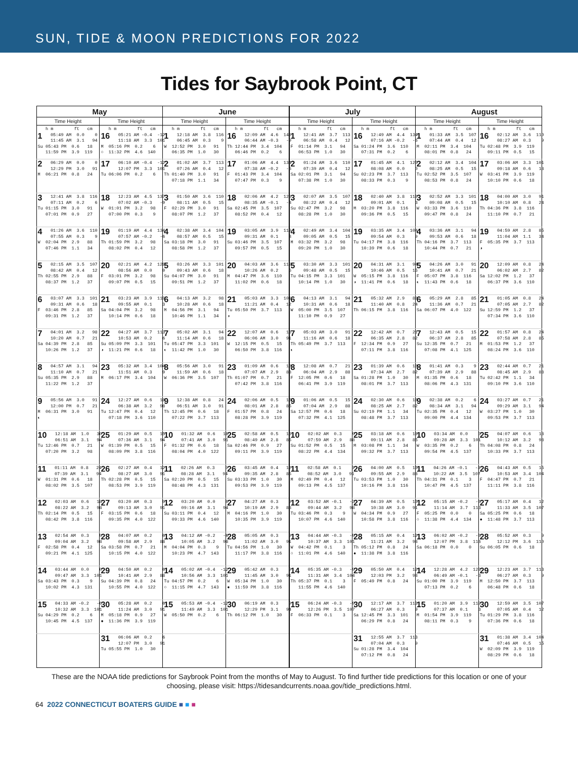SUN, TIDE & MOON PREDICTIONS FOR 2022
Tides for Saybrook Point, CT
| May | | June | | July | | August | |
| --- | --- | --- | --- | --- | --- | --- | --- |
| Time Height | Time Height | Time Height | Time Height | Time Height | Time Height | Time Height | Time Height |
| h m ft cm 1 05:49 AM 0.0 0 11:45 AM 3.1 94 Su 05:43 PM 0.6 18 11:59 PM 3.9 119 | h m ft cm 16 05:21 AM -0.4 -12 11:18 AM 3.3 101 M 05:16 PM 0.2 6 ○ 11:32 PM 4.6 140 | h m ft cm 1 12:18 AM 3.8 116 06:45 AM 0.3 9 W 12:52 PM 3.0 91 06:35 PM 1.0 30 | h m ft cm 16 12:09 AM 4.6 140 06:44 AM -0.3 -9 Th 12:44 PM 3.4 104 06:46 PM 0.2 6 | h m ft cm 1 12:41 AM 3.7 113 06:58 AM 0.4 12 F 01:14 PM 3.1 94 06:53 PM 1.0 30 | h m ft cm 16 12:49 AM 4.4 134 07:16 AM -0.2 -6 Sa 01:24 PM 3.6 110 07:31 PM 0.2 6 | h m ft cm 1 01:33 AM 3.5 107 07:44 AM 0.4 12 M 02:11 PM 3.4 104 08:01 PM 0.8 24 | h m ft cm 16 02:12 AM 3.6 110 08:27 AM 0.3 9 Tu 02:48 PM 3.9 119 09:11 PM 0.5 15 |
| 2 06:29 AM 0.0 0 12:29 PM 3.0 91 M 06:21 PM 0.8 24 | 17 06:10 AM -0.4 -12 12:07 PM 3.3 101 Tu 06:06 PM 0.2 6 | 2 01:02 AM 3.7 113 07:26 AM 0.4 12 Th 01:40 PM 3.0 91 07:18 PM 1.1 34 | 17 01:06 AM 4.4 134 07:38 AM -0.2 -6 F 01:43 PM 3.4 104 07:47 PM 0.3 9 | 2 01:24 AM 3.6 110 07:39 AM 0.4 12 Sa 02:01 PM 3.1 94 07:38 PM 1.0 30 | 17 01:45 AM 4.1 125 08:08 AM 0.0 0 Su 02:23 PM 3.7 113 08:33 PM 0.3 9 | 2 02:12 AM 3.4 104 08:25 AM 0.5 15 Tu 02:52 PM 3.5 107 08:53 PM 0.8 24 | 17 03:06 AM 3.3 101 09:18 AM 0.6 18 W 03:41 PM 3.9 119 10:10 PM 0.6 18 |
| 3 12:41 AM 3.8 116 07:11 AM 0.2 6 Tu 01:15 PM 3.0 91 07:01 PM 0.9 27 | 18 12:23 AM 4.5 137 07:02 AM -0.3 -9 W 01:01 PM 3.2 98 07:00 PM 0.3 9 | 3 01:50 AM 3.6 110 08:11 AM 0.5 15 F 02:29 PM 3.0 91 08:07 PM 1.2 37 | 18 02:06 AM 4.2 128 08:35 AM -0.1 -3 Sa 02:45 PM 3.5 107 08:52 PM 0.4 12 | 3 02:07 AM 3.5 107 08:22 AM 0.4 12 Su 02:47 PM 3.2 98 08:28 PM 1.0 30 | 18 02:40 AM 3.8 116 09:01 AM 0.1 3 M 03:20 PM 3.8 116 09:36 PM 0.5 15 | 3 02:52 AM 3.3 101 09:08 AM 0.5 15 W 03:33 PM 3.6 110 09:47 PM 0.8 24 | 18 04:00 AM 3.0 91 10:10 AM 0.8 24 Th 04:36 PM 3.8 116 11:10 PM 0.7 21 |
| 4 01:26 AM 3.6 110 07:55 AM 0.3 9 W 02:04 PM 2.9 88 07:46 PM 1.1 34 | 19 01:19 AM 4.4 134 07:57 AM -0.2 -6 Th 01:59 PM 3.2 98 08:02 PM 0.4 12 | 4 02:38 AM 3.4 104 08:57 AM 0.5 15 Sa 03:18 PM 3.0 91 08:58 PM 1.2 37 | 19 03:05 AM 3.9 119 09:31 AM 0.1 3 Su 03:46 PM 3.5 107 09:57 PM 0.5 15 | 4 02:49 AM 3.4 104 09:05 AM 0.5 15 M 03:32 PM 3.2 98 09:20 PM 1.0 30 | 19 03:35 AM 3.4 104 09:54 AM 0.3 9 Tu 04:17 PM 3.8 116 10:39 PM 0.6 18 | 4 03:36 AM 3.1 94 09:53 AM 0.6 18 Th 04:16 PM 3.7 113 10:44 PM 0.7 21 | 19 04:59 AM 2.8 85 11:04 AM 1.1 34 F 05:35 PM 3.7 113 ◑ |
| 5 02:15 AM 3.5 107 08:42 AM 0.4 12 Th 02:55 PM 2.9 88 08:37 PM 1.2 37 | 20 02:21 AM 4.2 128 08:56 AM 0.0 0 F 03:01 PM 3.2 98 09:07 PM 0.5 15 | 5 03:26 AM 3.3 101 09:43 AM 0.6 18 Su 04:07 PM 3.0 91 09:51 PM 1.2 37 | 20 04:03 AM 3.6 110 10:26 AM 0.2 6 M 04:47 PM 3.6 110 11:02 PM 0.6 18 | 5 03:30 AM 3.3 101 09:48 AM 0.5 15 Tu 04:15 PM 3.3 101 10:14 PM 1.0 30 | 20 04:31 AM 3.1 94 10:46 AM 0.5 15 W 05:15 PM 3.8 116 ◑ 11:41 PM 0.6 18 | 5 04:26 AM 3.0 91 10:41 AM 0.7 21 F 05:07 PM 3.8 116 ◐ 11:43 PM 0.6 18 | 20 12:09 AM 0.8 24 06:02 AM 2.7 82 Sa 12:02 PM 1.2 37 06:37 PM 3.6 110 |
| 6 03:07 AM 3.3 101 09:31 AM 0.6 18 F 03:46 PM 2.8 85 09:31 PM 1.2 37 | 21 03:23 AM 3.9 119 09:55 AM 0.1 3 Sa 04:04 PM 3.2 98 10:14 PM 0.6 18 | 6 04:13 AM 3.2 98 10:28 AM 0.6 18 M 04:56 PM 3.1 94 10:46 PM 1.1 34 | 21 05:03 AM 3.3 101 11:21 AM 0.4 12 Tu 05:50 PM 3.7 113 ◑ | 6 04:13 AM 3.1 94 10:31 AM 0.6 18 W 05:00 PM 3.5 107 11:10 PM 0.9 27 | 21 05:32 AM 2.9 88 11:40 AM 0.8 24 Th 06:15 PM 3.8 116 | 6 05:29 AM 2.8 85 11:36 AM 0.7 21 Sa 06:07 PM 4.0 122 | 21 01:05 AM 0.8 24 07:05 AM 2.7 82 Su 12:59 PM 1.2 37 07:34 PM 3.6 110 |
| 7 04:01 AM 3.2 98 10:20 AM 0.7 21 Sa 04:39 PM 2.8 85 10:26 PM 1.2 37 | 22 04:27 AM 3.7 113 10:53 AM 0.2 6 Su 05:09 PM 3.3 101 ◑ 11:21 PM 0.6 18 | 7 05:02 AM 3.1 94 11:14 AM 0.6 18 Tu 05:47 PM 3.3 101 ◐ 11:42 PM 1.0 30 | 22 12:07 AM 0.6 18 06:06 AM 3.0 91 W 12:15 PM 0.5 15 06:50 PM 3.8 116 | 7 05:03 AM 3.0 91 11:16 AM 0.6 18 Th 05:49 PM 3.7 113 ◐ | 22 12:42 AM 0.7 21 06:35 AM 2.8 82 F 12:34 PM 0.9 27 07:11 PM 3.8 116 | 7 12:43 AM 0.5 15 06:37 AM 2.8 85 Su 12:35 PM 0.7 21 07:08 PM 4.1 125 | 22 01:57 AM 0.8 24 07:58 AM 2.8 85 M 01:53 PM 1.2 37 08:24 PM 3.6 110 |
| 8 04:57 AM 3.1 94 11:10 AM 0.7 21 Su 05:35 PM 2.9 88 11:22 PM 1.2 37 | 23 05:32 AM 3.4 104 11:51 AM 0.3 9 M 06:17 PM 3.4 104 | 8 05:56 AM 3.0 91 11:59 AM 0.6 18 W 06:36 PM 3.5 107 | 23 01:09 AM 0.6 18 07:07 AM 2.9 88 Th 01:07 PM 0.7 21 07:42 PM 3.8 116 | 8 12:08 AM 0.7 21 06:04 AM 2.9 88 F 12:05 PM 0.6 18 06:41 PM 3.9 119 | 23 01:39 AM 0.6 18 07:34 AM 2.7 82 Sa 01:28 PM 1.0 30 08:01 PM 3.7 113 | 8 01:41 AM 0.3 9 07:39 AM 2.9 88 M 01:35 PM 0.6 18 08:06 PM 4.3 131 | 23 02:44 AM 0.7 21 08:45 AM 2.9 88 Tu 02:42 PM 1.1 34 09:10 PM 3.6 110 |
| 9 05:56 AM 3.0 91 12:00 PM 0.7 21 M 06:31 PM 3.0 91 ◐ | 24 12:27 AM 0.6 18 06:38 AM 3.2 98 Tu 12:47 PM 0.4 12 07:18 PM 3.6 110 | 9 12:38 AM 0.8 24 06:51 AM 3.0 91 Th 12:45 PM 0.6 18 07:22 PM 3.7 113 | 24 02:06 AM 0.5 15 08:01 AM 2.8 85 F 01:57 PM 0.8 24 08:28 PM 3.9 119 | 9 01:06 AM 0.5 15 07:04 AM 2.9 88 Sa 12:57 PM 0.6 18 07:32 PM 4.1 125 | 24 02:30 AM 0.6 18 08:25 AM 2.7 82 Su 02:19 PM 1.1 34 08:48 PM 3.7 113 | 9 02:38 AM 0.2 6 08:34 AM 3.1 94 Tu 02:35 PM 0.4 12 09:00 PM 4.4 134 | 24 03:27 AM 0.7 21 09:29 AM 3.1 94 W 03:27 PM 1.0 30 09:53 PM 3.7 113 |
| 10 12:18 AM 1.0 30 06:51 AM 3.1 94 Tu 12:46 PM 0.7 21 07:20 PM 3.2 98 | 25 01:29 AM 0.5 15 07:36 AM 3.1 94 W 01:39 PM 0.5 15 08:09 PM 3.8 116 | 10 01:32 AM 0.6 18 07:41 AM 3.0 91 F 01:32 PM 0.6 18 08:04 PM 4.0 122 | 25 02:58 AM 0.5 15 08:49 AM 2.8 85 Sa 02:46 PM 0.9 27 09:11 PM 3.9 119 | 10 02:02 AM 0.3 9 07:59 AM 2.9 88 Su 01:52 PM 0.5 15 08:22 PM 4.4 134 | 25 03:18 AM 0.6 18 09:11 AM 2.8 85 M 03:08 PM 1.1 34 09:32 PM 3.7 113 | 10 03:34 AM 0.0 0 09:28 AM 3.3 101 W 03:35 PM 0.2 6 09:54 PM 4.5 137 | 25 04:07 AM 0.6 18 10:12 AM 3.2 98 Th 04:08 PM 0.8 24 10:33 PM 3.7 113 |
| 11 01:11 AM 0.8 24 07:39 AM 3.1 94 W 01:31 PM 0.6 18 08:02 PM 3.5 107 | 26 02:27 AM 0.4 12 08:27 AM 3.0 91 Th 02:28 PM 0.5 15 08:53 PM 3.9 119 | 11 02:26 AM 0.3 9 08:28 AM 3.1 94 Sa 02:20 PM 0.5 15 08:48 PM 4.3 131 | 26 03:45 AM 0.4 12 09:35 AM 2.8 85 Su 03:33 PM 1.0 30 09:53 PM 3.9 119 | 11 02:58 AM 0.1 3 08:52 AM 3.0 91 M 02:49 PM 0.4 12 09:13 PM 4.5 137 | 26 04:00 AM 0.5 15 09:55 AM 2.9 88 Tu 03:53 PM 1.0 30 10:16 PM 3.8 116 | 11 04:26 AM -0.1 -3 10:22 AM 3.5 107 Th 04:31 PM 0.1 3 10:47 PM 4.5 137 | 26 04:43 AM 0.5 15 10:53 AM 3.4 104 F 04:47 PM 0.7 21 11:11 PM 3.8 116 |
| 12 02:03 AM 0.6 18 08:22 AM 3.2 98 Th 02:14 PM 0.5 15 08:42 PM 3.8 116 | 27 03:20 AM 0.3 9 09:13 AM 3.0 91 F 03:15 PM 0.6 18 09:35 PM 4.0 122 | 12 03:20 AM 0.0 0 09:16 AM 3.1 94 Su 03:11 PM 0.4 12 09:33 PM 4.6 140 | 27 04:27 AM 0.3 9 10:19 AM 2.9 88 M 04:16 PM 1.0 30 10:35 PM 3.9 119 | 12 03:52 AM -0.1 -3 09:44 AM 3.2 98 Tu 03:46 PM 0.3 9 10:07 PM 4.6 140 | 27 04:39 AM 0.5 15 10:38 AM 3.0 91 W 04:34 PM 0.9 27 10:58 PM 3.8 116 | 12 05:15 AM -0.2 -6 11:14 AM 3.7 113 F 05:25 PM 0.0 0 ○ 11:38 PM 4.4 134 | 27 05:17 AM 0.4 12 11:33 AM 3.5 107 Sa 05:25 PM 0.6 18 ● 11:48 PM 3.7 113 |
| 13 02:54 AM 0.3 9 09:04 AM 3.2 98 F 02:58 PM 0.4 12 09:21 PM 4.1 125 | 28 04:07 AM 0.2 6 09:58 AM 2.9 88 Sa 03:58 PM 0.7 21 10:15 PM 4.0 122 | 13 04:12 AM -0.2 -6 10:05 AM 3.2 98 M 04:04 PM 0.3 9 10:23 PM 4.7 143 | 28 05:05 AM 0.3 9 11:02 AM 3.0 91 Tu 04:56 PM 1.0 30 11:17 PM 3.8 116 | 13 04:44 AM -0.3 -9 10:37 AM 3.3 101 W 04:42 PM 0.1 3 ○ 11:01 PM 4.6 140 | 28 05:15 AM 0.4 12 11:21 AM 3.2 98 Th 05:12 PM 0.8 24 ● 11:38 PM 3.8 116 | 13 06:02 AM -0.2 -6 12:07 PM 3.8 116 Sa 06:18 PM 0.0 0 | 28 05:52 AM 0.3 9 12:12 PM 3.6 110 Su 06:05 PM 0.6 18 |
| 14 03:44 AM 0.0 0 09:47 AM 3.3 101 Sa 03:43 PM 0.3 9 10:02 PM 4.3 131 | 29 04:50 AM 0.2 6 10:41 AM 2.9 88 Su 04:39 PM 0.8 24 10:55 PM 4.0 122 | 14 05:02 AM -0.4 -12 10:56 AM 3.3 101 Tu 04:57 PM 0.2 6 ○ 11:15 PM 4.7 143 | 29 05:42 AM 0.3 9 11:45 AM 3.0 91 W 05:34 PM 1.0 30 ● 11:59 PM 3.8 116 | 14 05:35 AM -0.3 -9 11:31 AM 3.4 104 Th 05:37 PM 0.1 3 11:55 PM 4.6 140 | 29 05:50 AM 0.4 12 12:03 PM 3.2 98 F 05:49 PM 0.8 24 | 14 12:28 AM 4.2 128 06:49 AM -0.1 -3 Su 01:00 PM 3.9 119 07:13 PM 0.2 6 | 29 12:23 AM 3.7 113 06:27 AM 0.3 9 M 12:50 PM 3.7 113 06:48 PM 0.6 18 |
| 15 04:33 AM -0.2 -6 10:32 AM 3.3 101 Su 04:29 PM 0.2 6 10:45 PM 4.5 137 | 30 05:28 AM 0.2 6 11:24 AM 3.0 91 M 05:18 PM 0.9 27 ● 11:36 PM 3.9 119 | 15 05:53 AM -0.4 -12 11:49 AM 3.3 101 W 05:50 PM 0.2 6 | 30 06:19 AM 0.3 9 12:29 PM 3.1 94 Th 06:12 PM 1.0 30 | 15 06:24 AM -0.3 -9 12:26 PM 3.5 107 F 06:33 PM 0.1 3 | 30 12:17 AM 3.7 113 06:27 AM 0.3 9 Sa 12:45 PM 3.3 101 06:29 PM 0.8 24 | 15 01:20 AM 3.9 119 07:37 AM 0.1 3 M 01:54 PM 3.9 119 08:11 PM 0.3 9 | 30 12:59 AM 3.5 107 07:05 AM 0.4 12 Tu 01:29 PM 3.8 116 07:36 PM 0.6 18 |
| | 31 06:06 AM 0.2 6 12:07 PM 3.0 91 Tu 05:55 PM 1.0 30 | | | | 31 12:55 AM 3.7 113 07:04 AM 0.3 9 Su 01:28 PM 3.4 104 07:12 PM 0.8 24 | | 31 01:38 AM 3.4 104 07:46 AM 0.5 15 W 02:09 PM 3.9 119 08:29 PM 0.6 18 |
These are the NOAA tide predictions for Saybrook Point from the months of May to August. To find further tide predictions for this location or one of your choosing, please visit: https://tidesandcurrents.noaa.gov/tide_predictions.html.
64 2022 CONNECTICUT BOATERS GUIDE ■ ■ ■